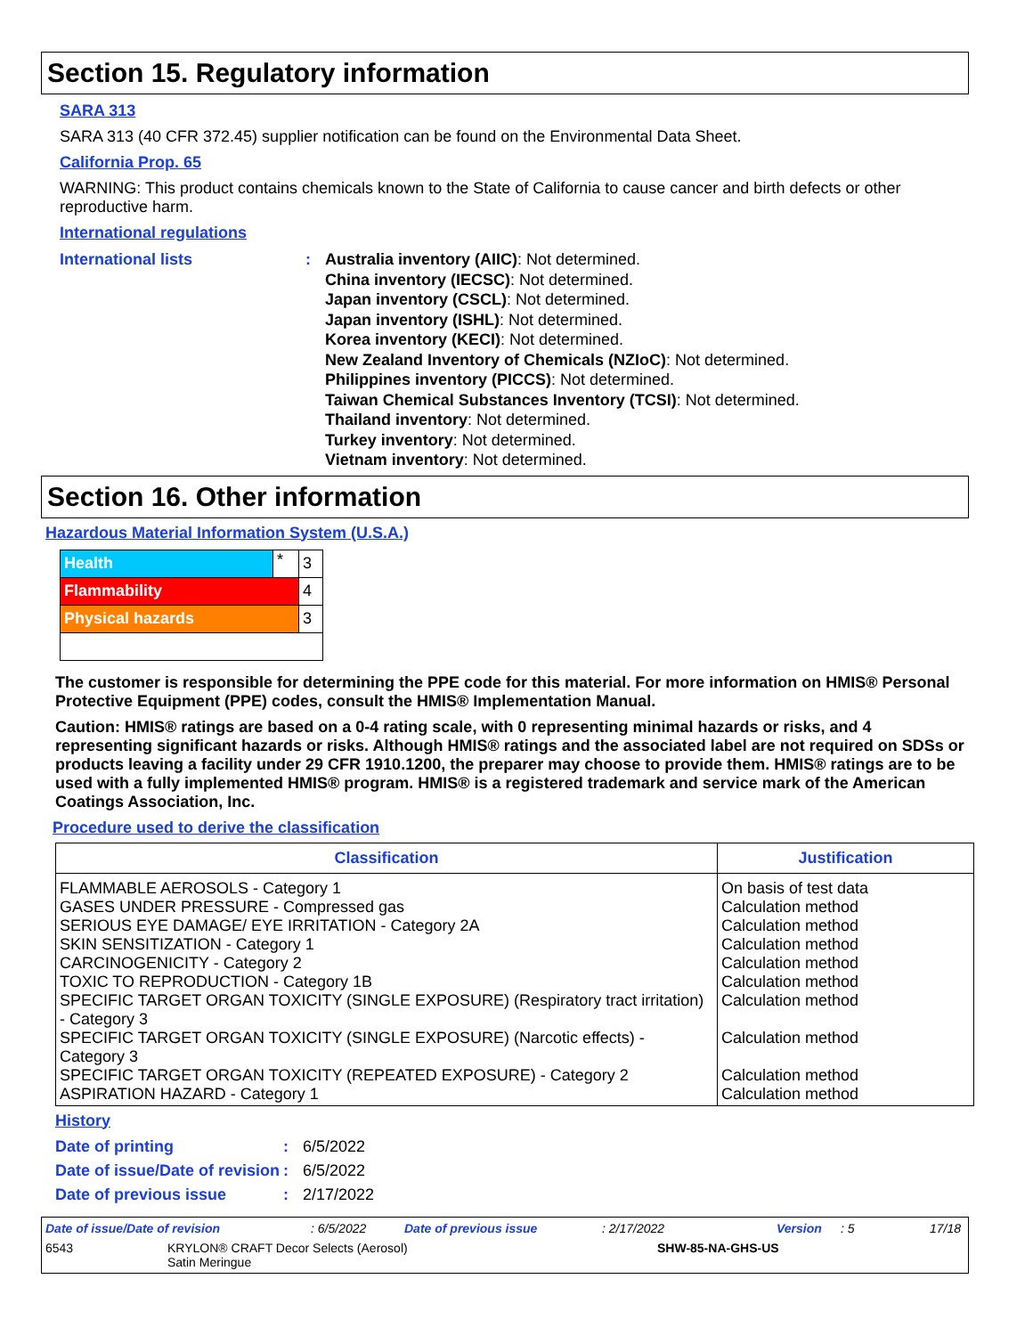Section 15. Regulatory information
SARA 313
SARA 313 (40 CFR 372.45) supplier notification can be found on the Environmental Data Sheet.
California Prop. 65
WARNING: This product contains chemicals known to the State of California to cause cancer and birth defects or other reproductive harm.
International regulations
International lists : Australia inventory (AIIC): Not determined.
China inventory (IECSC): Not determined.
Japan inventory (CSCL): Not determined.
Japan inventory (ISHL): Not determined.
Korea inventory (KECI): Not determined.
New Zealand Inventory of Chemicals (NZIoC): Not determined.
Philippines inventory (PICCS): Not determined.
Taiwan Chemical Substances Inventory (TCSI): Not determined.
Thailand inventory: Not determined.
Turkey inventory: Not determined.
Vietnam inventory: Not determined.
Section 16. Other information
Hazardous Material Information System (U.S.A.)
| Health | * | 3 |
| Flammability | | 4 |
| Physical hazards | | 3 |
The customer is responsible for determining the PPE code for this material. For more information on HMIS® Personal Protective Equipment (PPE) codes, consult the HMIS® Implementation Manual.
Caution: HMIS® ratings are based on a 0-4 rating scale, with 0 representing minimal hazards or risks, and 4 representing significant hazards or risks. Although HMIS® ratings and the associated label are not required on SDSs or products leaving a facility under 29 CFR 1910.1200, the preparer may choose to provide them. HMIS® ratings are to be used with a fully implemented HMIS® program. HMIS® is a registered trademark and service mark of the American Coatings Association, Inc.
Procedure used to derive the classification
| Classification | Justification |
| --- | --- |
| FLAMMABLE AEROSOLS - Category 1 GASES UNDER PRESSURE - Compressed gas SERIOUS EYE DAMAGE/ EYE IRRITATION - Category 2A SKIN SENSITIZATION - Category 1 CARCINOGENICITY - Category 2 TOXIC TO REPRODUCTION - Category 1B SPECIFIC TARGET ORGAN TOXICITY (SINGLE EXPOSURE) (Respiratory tract irritation) - Category 3 SPECIFIC TARGET ORGAN TOXICITY (SINGLE EXPOSURE) (Narcotic effects) - Category 3 SPECIFIC TARGET ORGAN TOXICITY (REPEATED EXPOSURE) - Category 2 ASPIRATION HAZARD - Category 1 | On basis of test data Calculation method Calculation method Calculation method Calculation method Calculation method Calculation method Calculation method Calculation method Calculation method |
History
Date of printing : 6/5/2022
Date of issue/Date of revision
: 6/5/2022
Date of previous issue : 2/17/2022
Date of issue/Date of revision: 6/5/2022 Date of previous issue: 2/17/2022 Version: 5 17/18
6543 KRYLON® CRAFT Decor Selects (Aerosol)
Satin Meringue SHW-85-NA-GHS-US